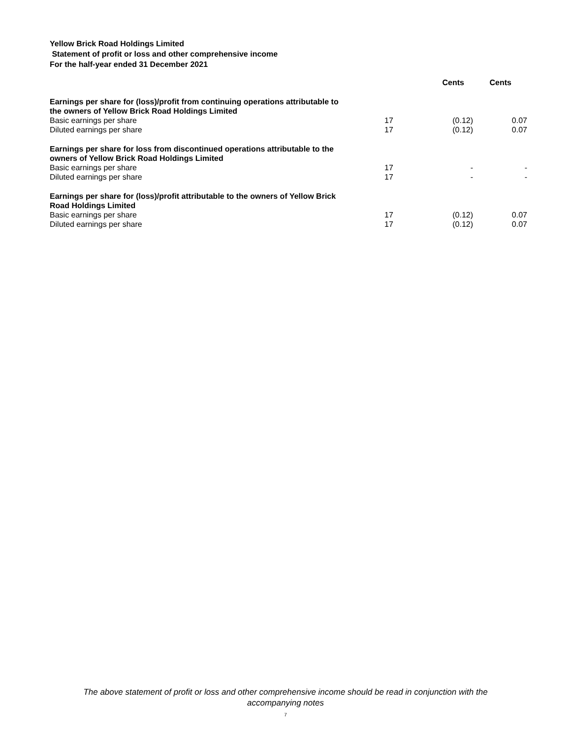Yellow Brick Road Holdings Limited
Statement of profit or loss and other comprehensive income
For the half-year ended 31 December 2021
| | | Cents | Cents |
| --- | --- | --- | --- |
| Earnings per share for (loss)/profit from continuing operations attributable to the owners of Yellow Brick Road Holdings Limited | | | |
| Basic earnings per share | 17 | (0.12) | 0.07 |
| Diluted earnings per share | 17 | (0.12) | 0.07 |
| Earnings per share for loss from discontinued operations attributable to the owners of Yellow Brick Road Holdings Limited | | | |
| Basic earnings per share | 17 | - | - |
| Diluted earnings per share | 17 | - | - |
| Earnings per share for (loss)/profit attributable to the owners of Yellow Brick Road Holdings Limited | | | |
| Basic earnings per share | 17 | (0.12) | 0.07 |
| Diluted earnings per share | 17 | (0.12) | 0.07 |
The above statement of profit or loss and other comprehensive income should be read in conjunction with the
accompanying notes
7